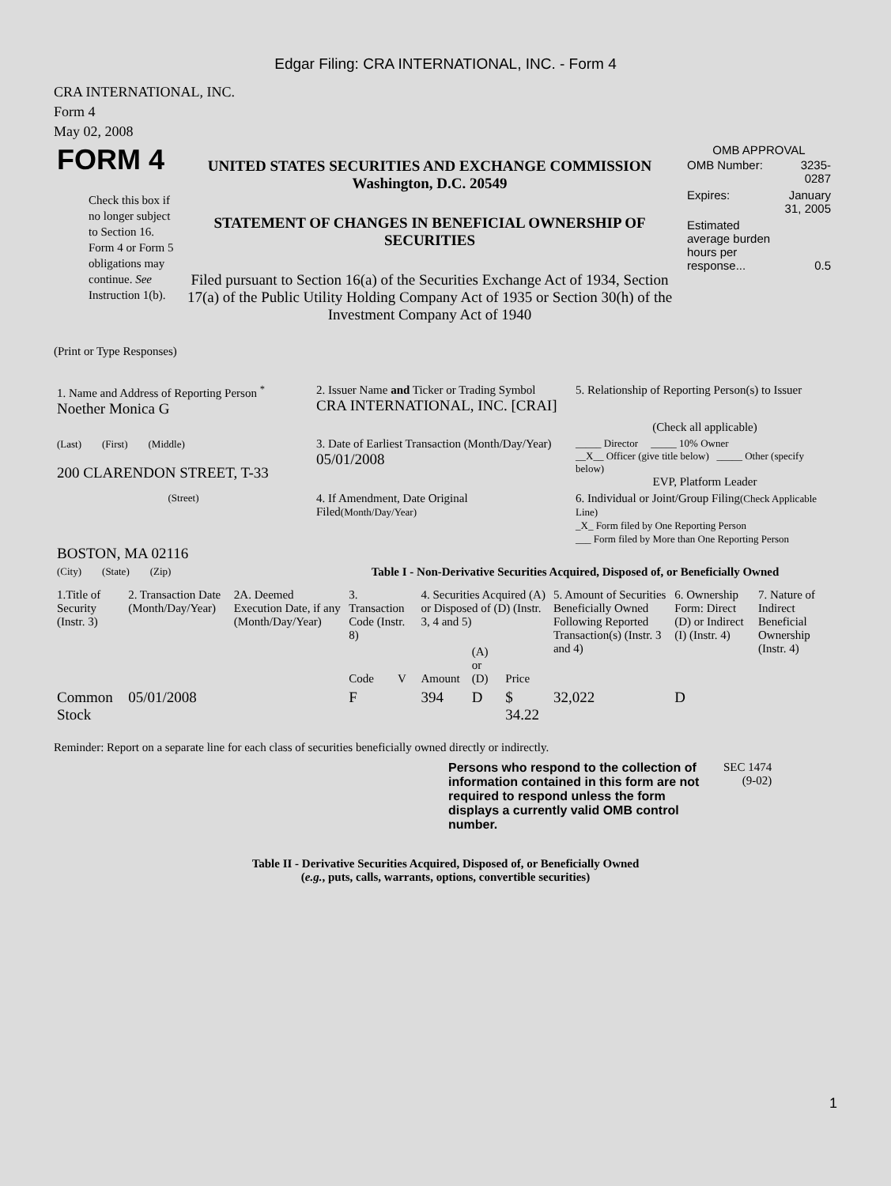Edgar Filing: CRA INTERNATIONAL, INC. - Form 4
CRA INTERNATIONAL, INC.
Form 4
May 02, 2008
| FORM 4 Check this box if no longer subject to Section 16. Form 4 or Form 5 obligations may continue. See Instruction 1(b). | UNITED STATES SECURITIES AND EXCHANGE COMMISSION Washington, D.C. 20549 STATEMENT OF CHANGES IN BENEFICIAL OWNERSHIP OF SECURITIES Filed pursuant to Section 16(a) of the Securities Exchange Act of 1934, Section 17(a) of the Public Utility Holding Company Act of 1935 or Section 30(h) of the Investment Company Act of 1940 | OMB APPROVAL / OMB Number: / 3235-0287 / / Expires: / January 31, 2005 / / Estimated average burden hours per response... / 0.5 / |
(Print or Type Responses)
| 1. Name and Address of Reporting Person <sup>*</sup> Noether Monica G | 2. Issuer Name and Ticker or Trading Symbol CRA INTERNATIONAL, INC. [CRAI] | 5. Relationship of Reporting Person(s) to Issuer (Check all applicable) |
| (Last) (First) (Middle) 200 CLARENDON STREET, T-33 | 3. Date of Earliest Transaction (Month/Day/Year) 05/01/2008 | _____ Director _____ 10% Owner __X__ Officer (give title below) _____ Other (specify below) EVP, Platform Leader |
| (Street) BOSTON, MA 02116 | 4. If Amendment, Date Original Filed (Month/Day/Year) | 6. Individual or Joint/Group Filing (Check Applicable Line) _X_ Form filed by One Reporting Person ___ Form filed by More than One Reporting Person |
| (City) (State) (Zip) | Table I - Non-Derivative Securities Acquired, Disposed of, or Beneficially Owned | |
| 1.Title of Security (Instr. 3) | 2. Transaction Date (Month/Day/Year) | 2A. Deemed Execution Date, if any (Month/Day/Year) | 3. Transaction Code (Instr. 8) | | 4. Securities Acquired (A) or Disposed of (D) (Instr. 3, 4 and 5) | | | 5. Amount of Securities Beneficially Owned Following Reported Transaction(s) (Instr. 3 and 4) | 6. Ownership Form: Direct (D) or Indirect (I) (Instr. 4) | 7. Nature of Indirect Beneficial Ownership (Instr. 4) |
| --- | --- | --- | --- | --- | --- | --- | --- | --- | --- | --- |
| | | | Code | V | Amount | (A) or (D) | Price | | | |
| Common Stock | 05/01/2008 | | F | | 394 | D | $ 34.22 | 32,022 | D | |
Reminder: Report on a separate line for each class of securities beneficially owned directly or indirectly.
| Persons who respond to the collection of information contained in this form are not required to respond unless the form displays a currently valid OMB control number. | SEC 1474 (9-02) |
Table II - Derivative Securities Acquired, Disposed of, or Beneficially Owned
(e.g., puts, calls, warrants, options, convertible securities)
1